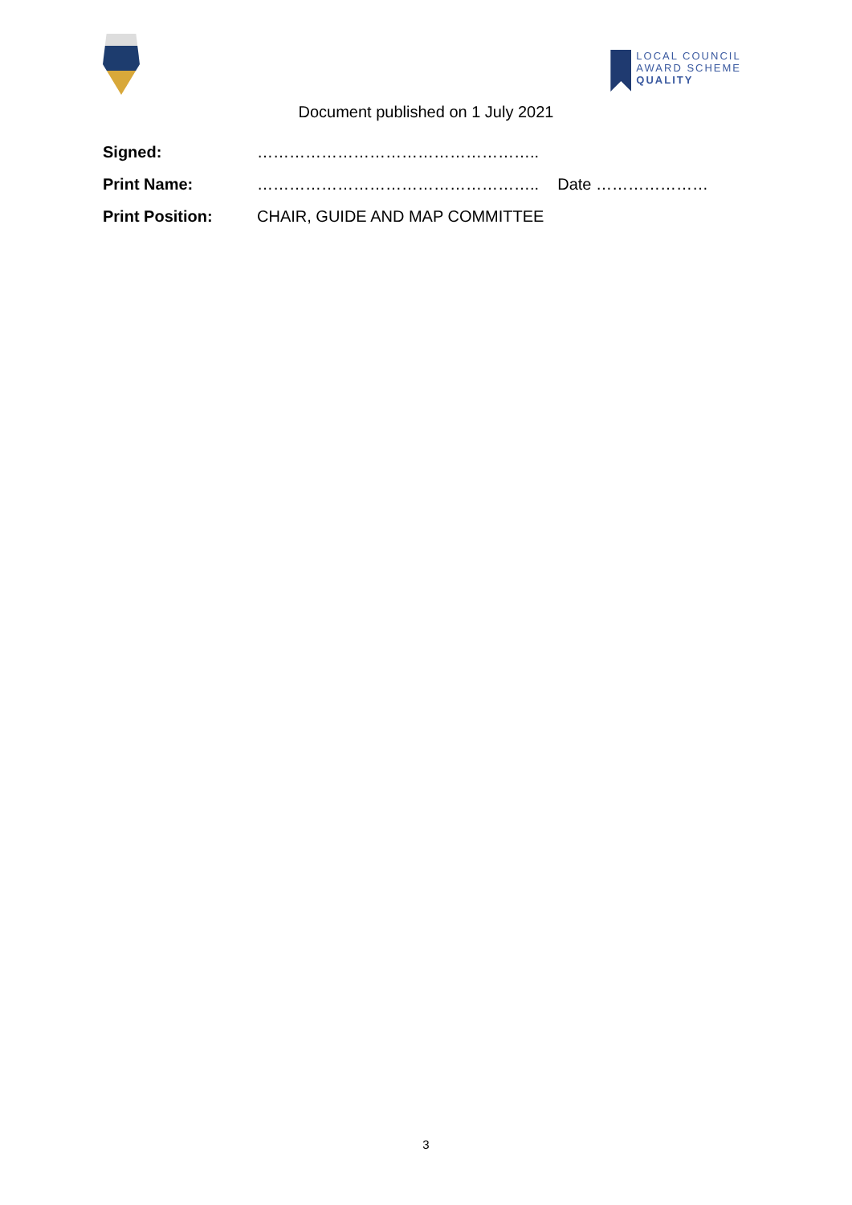LOCAL COUNCIL
AWARD SCHEME
QUALITY
Document published on 1 July 2021
| Signed: | …………………………………………….. | |
| Print Name: | …………………………………………….. | Date ………………… |
| Print Position: | CHAIR, GUIDE AND MAP COMMITTEE | |
3